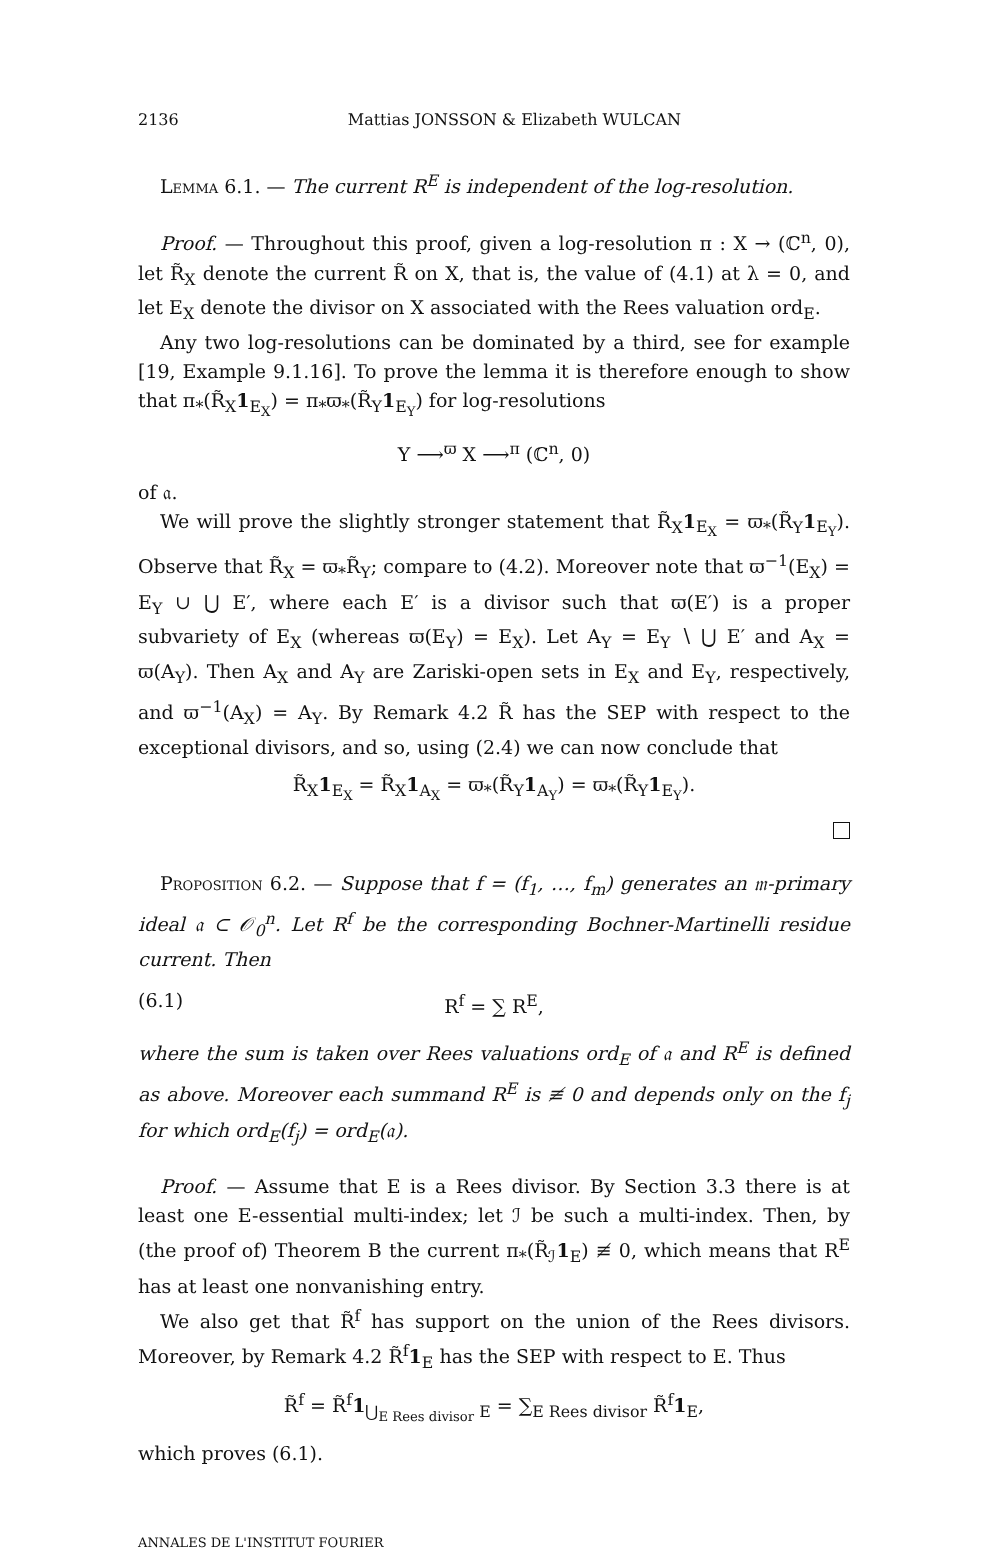2136 Mattias JONSSON & Elizabeth WULCAN
Lemma 6.1. — The current R<sup>E</sup> is independent of the log-resolution.
Proof. — Throughout this proof, given a log-resolution π : X → (ℂ<sup>n</sup>, 0), let R̃<sub>X</sub> denote the current R̃ on X, that is, the value of (4.1) at λ = 0, and let E<sub>X</sub> denote the divisor on X associated with the Rees valuation ord<sub>E</sub>.
Any two log-resolutions can be dominated by a third, see for example [19, Example 9.1.16]. To prove the lemma it is therefore enough to show that π<sub>*</sub>(R̃<sub>X</sub>1<sub>E<sub>X</sub></sub>) = π<sub>*</sub>ϖ<sub>*</sub>(R̃<sub>Y</sub>1<sub>E<sub>Y</sub></sub>) for log-resolutions
Y ⟶<sup>ϖ</sup> X ⟶<sup>π</sup> (ℂ<sup>n</sup>, 0)
of 𝔞.
We will prove the slightly stronger statement that R̃<sub>X</sub>1<sub>E<sub>X</sub></sub> = ϖ<sub>*</sub>(R̃<sub>Y</sub>1<sub>E<sub>Y</sub></sub>). Observe that R̃<sub>X</sub> = ϖ<sub>*</sub>R̃<sub>Y</sub>; compare to (4.2). Moreover note that ϖ<sup>−1</sup>(E<sub>X</sub>) = E<sub>Y</sub> ∪ ⋃ E′, where each E′ is a divisor such that ϖ(E′) is a proper subvariety of E<sub>X</sub> (whereas ϖ(E<sub>Y</sub>) = E<sub>X</sub>). Let A<sub>Y</sub> = E<sub>Y</sub> ∖ ⋃ E′ and A<sub>X</sub> = ϖ(A<sub>Y</sub>). Then A<sub>X</sub> and A<sub>Y</sub> are Zariski-open sets in E<sub>X</sub> and E<sub>Y</sub>, respectively, and ϖ<sup>−1</sup>(A<sub>X</sub>) = A<sub>Y</sub>. By Remark 4.2 R̃ has the SEP with respect to the exceptional divisors, and so, using (2.4) we can now conclude that
R̃<sub>X</sub>1<sub>E<sub>X</sub></sub> = R̃<sub>X</sub>1<sub>A<sub>X</sub></sub> = ϖ<sub>*</sub>(R̃<sub>Y</sub>1<sub>A<sub>Y</sub></sub>) = ϖ<sub>*</sub>(R̃<sub>Y</sub>1<sub>E<sub>Y</sub></sub>).
Proposition 6.2. — Suppose that f = (f<sub>1</sub>, …, f<sub>m</sub>) generates an 𝔪-primary ideal 𝔞 ⊂ 𝒪<sub>0</sub><sup>n</sup>. Let R<sup>f</sup> be the corresponding Bochner-Martinelli residue current. Then
(6.1) R<sup>f</sup> = ∑ R<sup>E</sup>,
where the sum is taken over Rees valuations ord<sub>E</sub> of 𝔞 and R<sup>E</sup> is defined as above. Moreover each summand R<sup>E</sup> is ≢ 0 and depends only on the f<sub>j</sub> for which ord<sub>E</sub>(f<sub>j</sub>) = ord<sub>E</sub>(𝔞).
Proof. — Assume that E is a Rees divisor. By Section 3.3 there is at least one E-essential multi-index; let ℐ be such a multi-index. Then, by (the proof of) Theorem B the current π<sub>*</sub>(R̃<sub>ℐ</sub>1<sub>E</sub>) ≢ 0, which means that R<sup>E</sup> has at least one nonvanishing entry.
We also get that R̃<sup>f</sup> has support on the union of the Rees divisors. Moreover, by Remark 4.2 R̃<sup>f</sup>1<sub>E</sub> has the SEP with respect to E. Thus
R̃<sup>f</sup> = R̃<sup>f</sup>1<sub>⋃<sub>E Rees divisor</sub> E</sub> = ∑<sub>E Rees divisor</sub> R̃<sup>f</sup>1<sub>E</sub>,
which proves (6.1).
ANNALES DE L'INSTITUT FOURIER